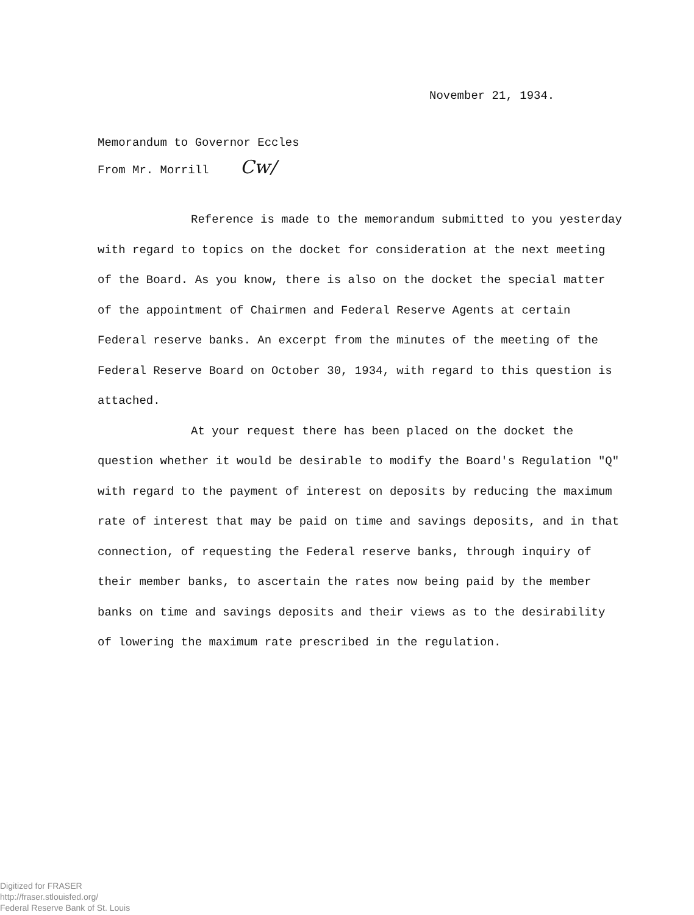November 21, 1934.
Memorandum to Governor Eccles
From Mr. Morrill Cw/
Reference is made to the memorandum submitted to you yesterday with regard to topics on the docket for consideration at the next meeting of the Board. As you know, there is also on the docket the special matter of the appointment of Chairmen and Federal Reserve Agents at certain Federal reserve banks. An excerpt from the minutes of the meeting of the Federal Reserve Board on October 30, 1934, with regard to this question is attached.
At your request there has been placed on the docket the question whether it would be desirable to modify the Board's Regulation "Q" with regard to the payment of interest on deposits by reducing the maximum rate of interest that may be paid on time and savings deposits, and in that connection, of requesting the Federal reserve banks, through inquiry of their member banks, to ascertain the rates now being paid by the member banks on time and savings deposits and their views as to the desirability of lowering the maximum rate prescribed in the regulation.
Digitized for FRASER
http://fraser.stlouisfed.org/
Federal Reserve Bank of St. Louis